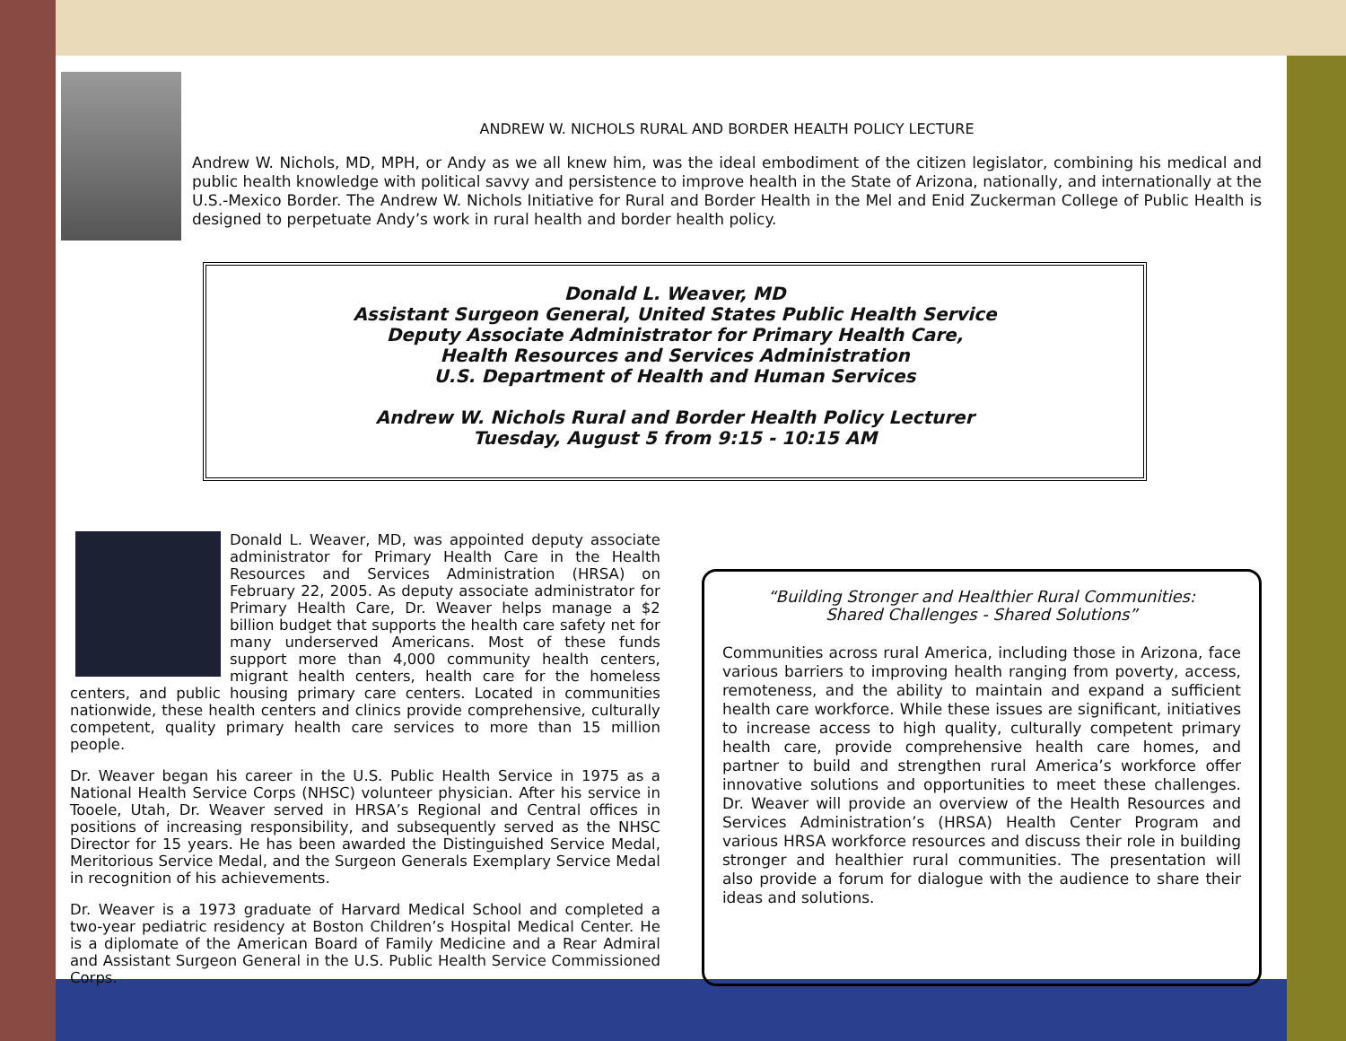ANDREW W. NICHOLS RURAL AND BORDER HEALTH POLICY LECTURE
Andrew W. Nichols, MD, MPH, or Andy as we all knew him, was the ideal embodiment of the citizen legislator, combining his medical and public health knowledge with political savvy and persistence to improve health in the State of Arizona, nationally, and internationally at the U.S.-Mexico Border. The Andrew W. Nichols Initiative for Rural and Border Health in the Mel and Enid Zuckerman College of Public Health is designed to perpetuate Andy’s work in rural health and border health policy.
Donald L. Weaver, MD
Assistant Surgeon General, United States Public Health Service
Deputy Associate Administrator for Primary Health Care,
Health Resources and Services Administration
U.S. Department of Health and Human Services
Andrew W. Nichols Rural and Border Health Policy Lecturer
Tuesday, August 5 from 9:15 - 10:15 AM
Donald L. Weaver, MD, was appointed deputy associate administrator for Primary Health Care in the Health Resources and Services Administration (HRSA) on February 22, 2005. As deputy associate administrator for Primary Health Care, Dr. Weaver helps manage a $2 billion budget that supports the health care safety net for many underserved Americans. Most of these funds support more than 4,000 community health centers, migrant health centers, health care for the homeless centers, and public housing primary care centers. Located in communities nationwide, these health centers and clinics provide comprehensive, culturally competent, quality primary health care services to more than 15 million people.
Dr. Weaver began his career in the U.S. Public Health Service in 1975 as a National Health Service Corps (NHSC) volunteer physician. After his service in Tooele, Utah, Dr. Weaver served in HRSA’s Regional and Central offices in positions of increasing responsibility, and subsequently served as the NHSC Director for 15 years. He has been awarded the Distinguished Service Medal, Meritorious Service Medal, and the Surgeon Generals Exemplary Service Medal in recognition of his achievements.
Dr. Weaver is a 1973 graduate of Harvard Medical School and completed a two-year pediatric residency at Boston Children’s Hospital Medical Center. He is a diplomate of the American Board of Family Medicine and a Rear Admiral and Assistant Surgeon General in the U.S. Public Health Service Commissioned Corps.
“Building Stronger and Healthier Rural Communities:
Shared Challenges - Shared Solutions”
Communities across rural America, including those in Arizona, face various barriers to improving health ranging from poverty, access, remoteness, and the ability to maintain and expand a sufficient health care workforce. While these issues are significant, initiatives to increase access to high quality, culturally competent primary health care, provide comprehensive health care homes, and partner to build and strengthen rural America’s workforce offer innovative solutions and opportunities to meet these challenges. Dr. Weaver will provide an overview of the Health Resources and Services Administration’s (HRSA) Health Center Program and various HRSA workforce resources and discuss their role in building stronger and healthier rural communities. The presentation will also provide a forum for dialogue with the audience to share their ideas and solutions.